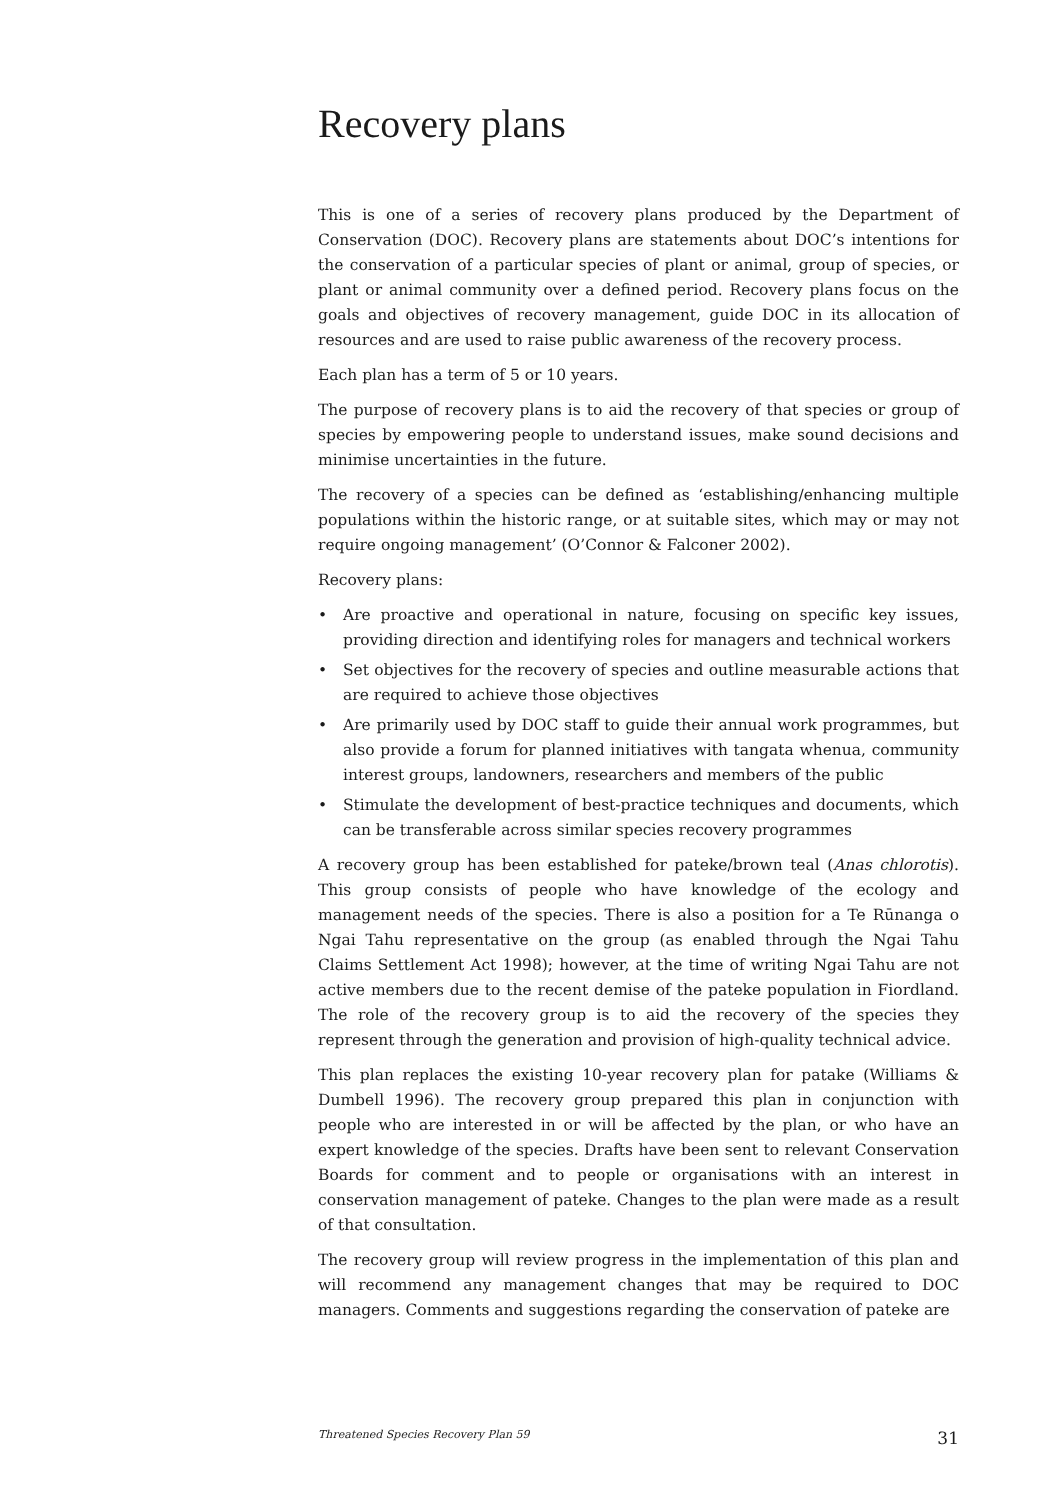Recovery plans
This is one of a series of recovery plans produced by the Department of Conservation (DOC). Recovery plans are statements about DOC’s intentions for the conservation of a particular species of plant or animal, group of species, or plant or animal community over a defined period. Recovery plans focus on the goals and objectives of recovery management, guide DOC in its allocation of resources and are used to raise public awareness of the recovery process.
Each plan has a term of 5 or 10 years.
The purpose of recovery plans is to aid the recovery of that species or group of species by empowering people to understand issues, make sound decisions and minimise uncertainties in the future.
The recovery of a species can be defined as ‘establishing/enhancing multiple populations within the historic range, or at suitable sites, which may or may not require ongoing management’ (O’Connor & Falconer 2002).
Recovery plans:
• Are proactive and operational in nature, focusing on specific key issues, providing direction and identifying roles for managers and technical workers
• Set objectives for the recovery of species and outline measurable actions that are required to achieve those objectives
• Are primarily used by DOC staff to guide their annual work programmes, but also provide a forum for planned initiatives with tangata whenua, community interest groups, landowners, researchers and members of the public
• Stimulate the development of best-practice techniques and documents, which can be transferable across similar species recovery programmes
A recovery group has been established for pateke/brown teal (Anas chlorotis). This group consists of people who have knowledge of the ecology and management needs of the species. There is also a position for a Te Rūnanga o Ngai Tahu representative on the group (as enabled through the Ngai Tahu Claims Settlement Act 1998); however, at the time of writing Ngai Tahu are not active members due to the recent demise of the pateke population in Fiordland. The role of the recovery group is to aid the recovery of the species they represent through the generation and provision of high-quality technical advice.
This plan replaces the existing 10-year recovery plan for patake (Williams & Dumbell 1996). The recovery group prepared this plan in conjunction with people who are interested in or will be affected by the plan, or who have an expert knowledge of the species. Drafts have been sent to relevant Conservation Boards for comment and to people or organisations with an interest in conservation management of pateke. Changes to the plan were made as a result of that consultation.
The recovery group will review progress in the implementation of this plan and will recommend any management changes that may be required to DOC managers. Comments and suggestions regarding the conservation of pateke are
Threatened Species Recovery Plan 59 31